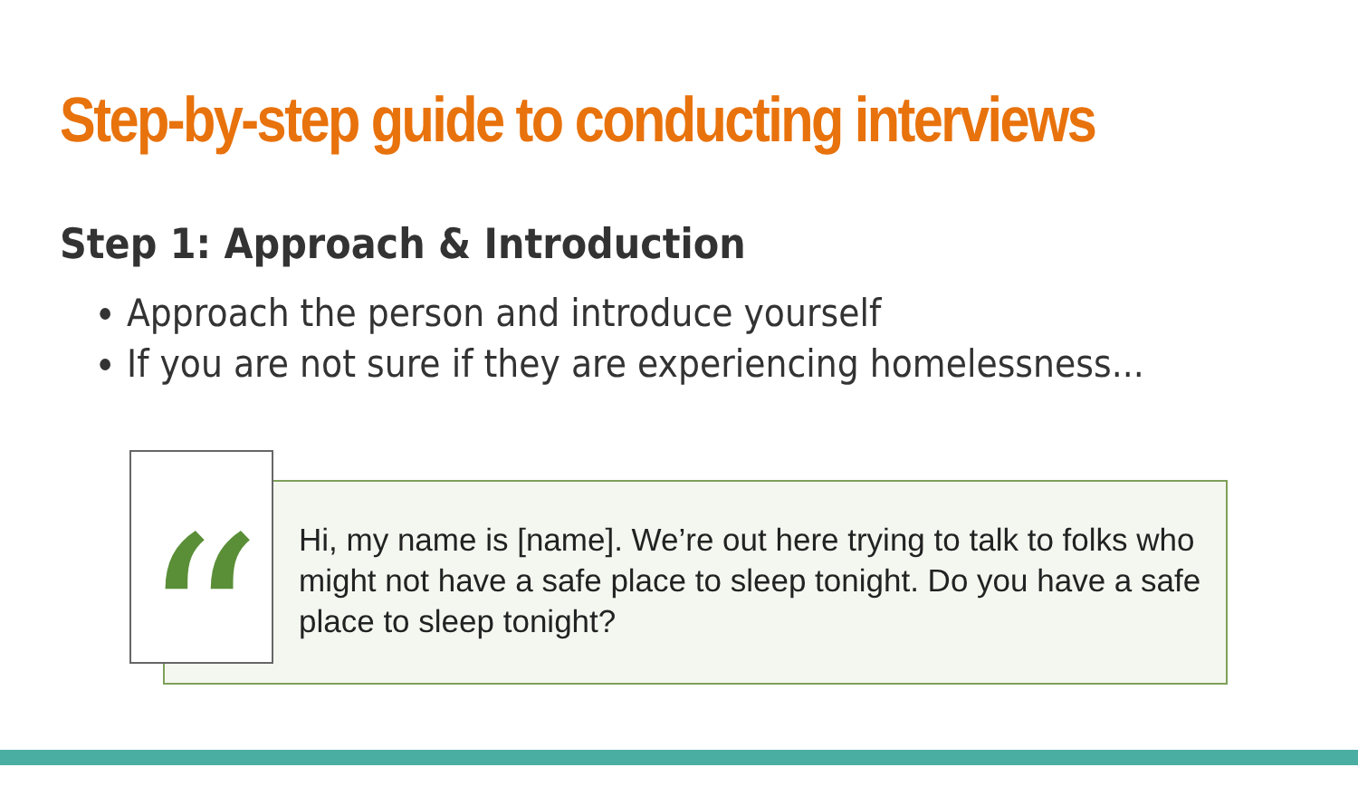Step-by-step guide to conducting interviews
Step 1: Approach & Introduction
Approach the person and introduce yourself
If you are not sure if they are experiencing homelessness...
“
Hi, my name is [name]. We’re out here trying to talk to folks who might not have a safe place to sleep tonight. Do you have a safe place to sleep tonight?